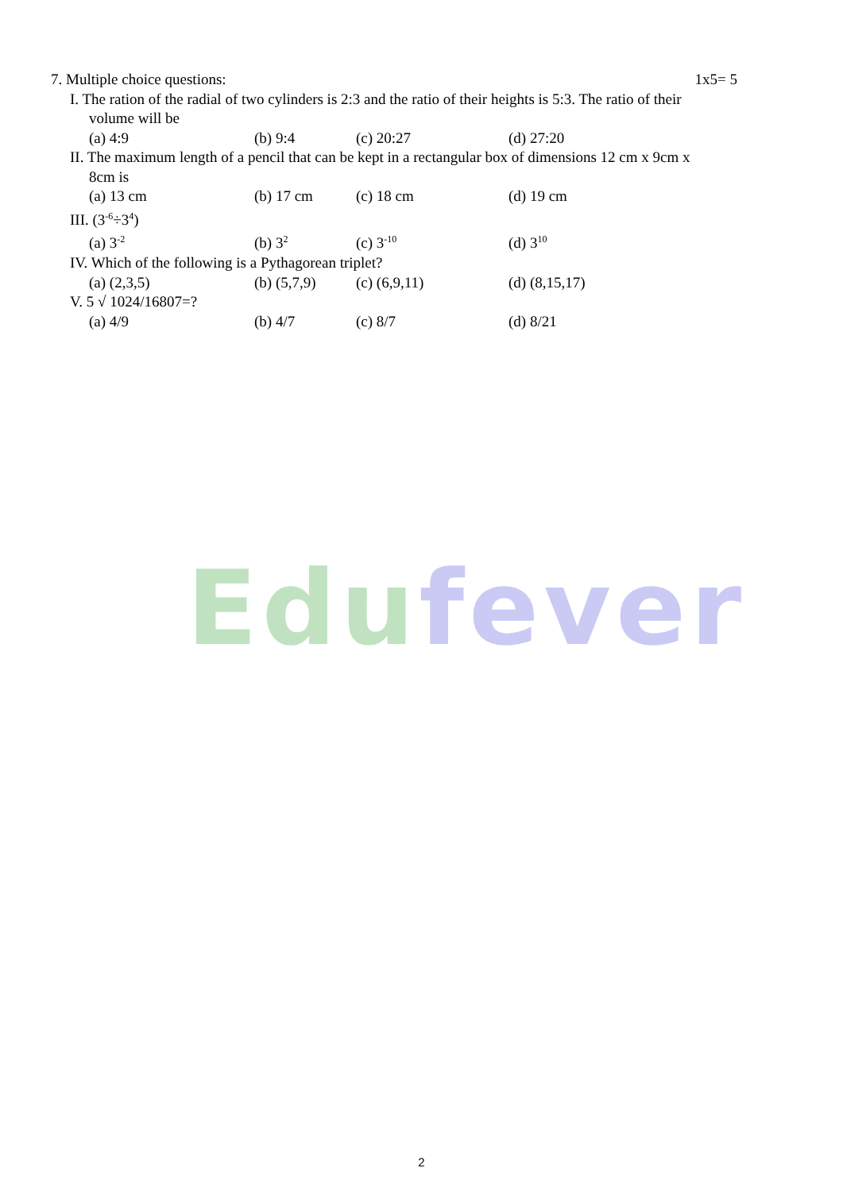7. Multiple choice questions: 1x5= 5
I. The ration of the radial of two cylinders is 2:3 and the ratio of their heights is 5:3. The ratio of their
volume will be
(a) 4:9 (b) 9:4 (c) 20:27 (d) 27:20
II. The maximum length of a pencil that can be kept in a rectangular box of dimensions 12 cm x 9cm x
8cm is
(a) 13 cm (b) 17 cm (c) 18 cm (d) 19 cm
III. (3<sup>-6</sup>÷3<sup>4</sup>)
(a) 3<sup>-2</sup> (b) 3<sup>2</sup> (c) 3<sup>-10</sup> (d) 3<sup>10</sup>
IV. Which of the following is a Pythagorean triplet?
(a) (2,3,5) (b) (5,7,9) (c) (6,9,11) (d) (8,15,17)
V. 5 √ 1024/16807=?
(a) 4/9 (b) 4/7 (c) 8/7 (d) 8/21
Edu fever
2